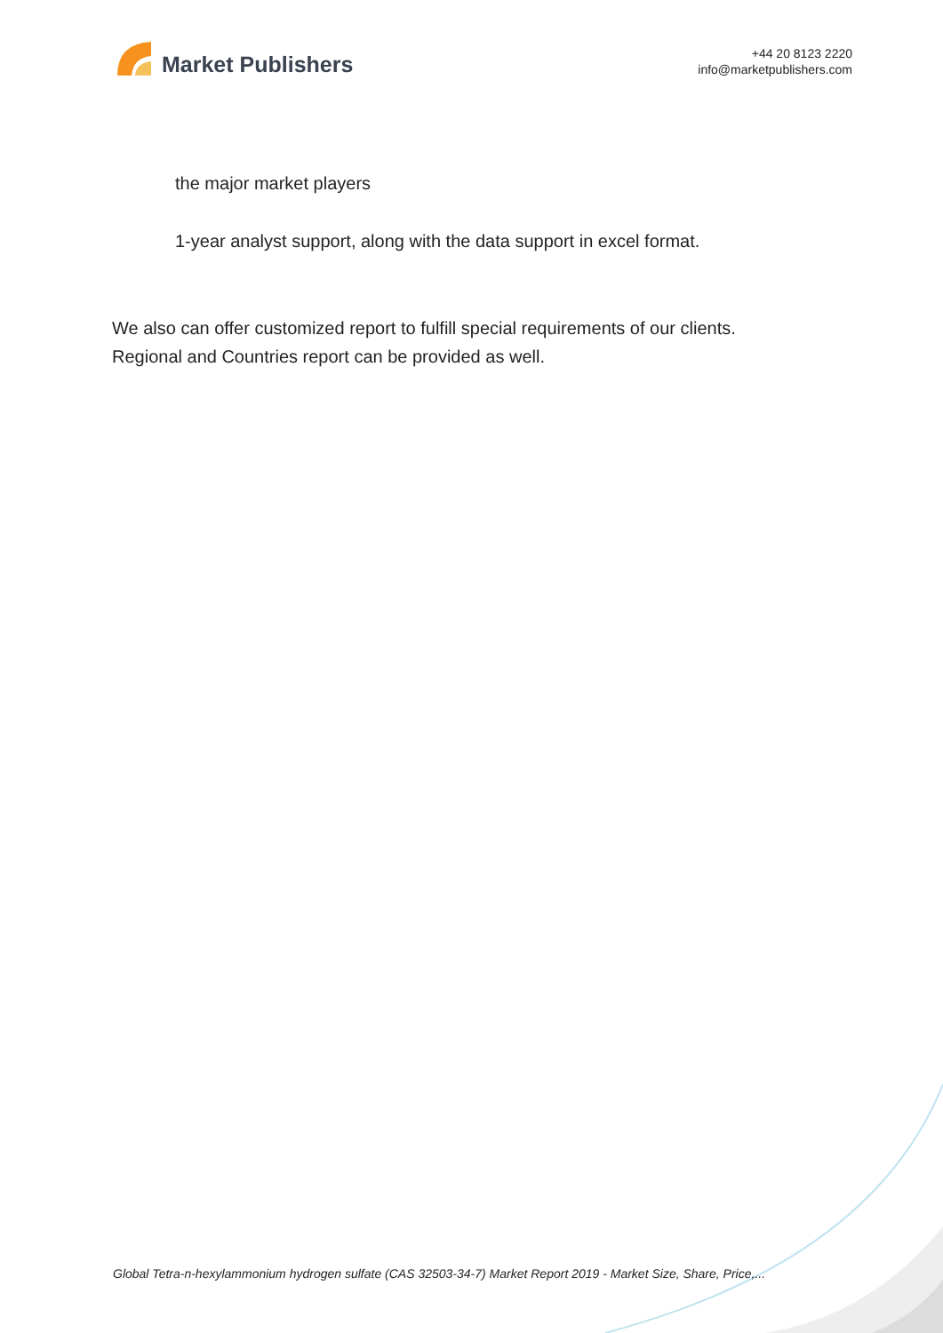Market Publishers
+44 20 8123 2220
info@marketpublishers.com
the major market players
1-year analyst support, along with the data support in excel format.
We also can offer customized report to fulfill special requirements of our clients.
Regional and Countries report can be provided as well.
Global Tetra-n-hexylammonium hydrogen sulfate (CAS 32503-34-7) Market Report 2019 - Market Size, Share, Price,...